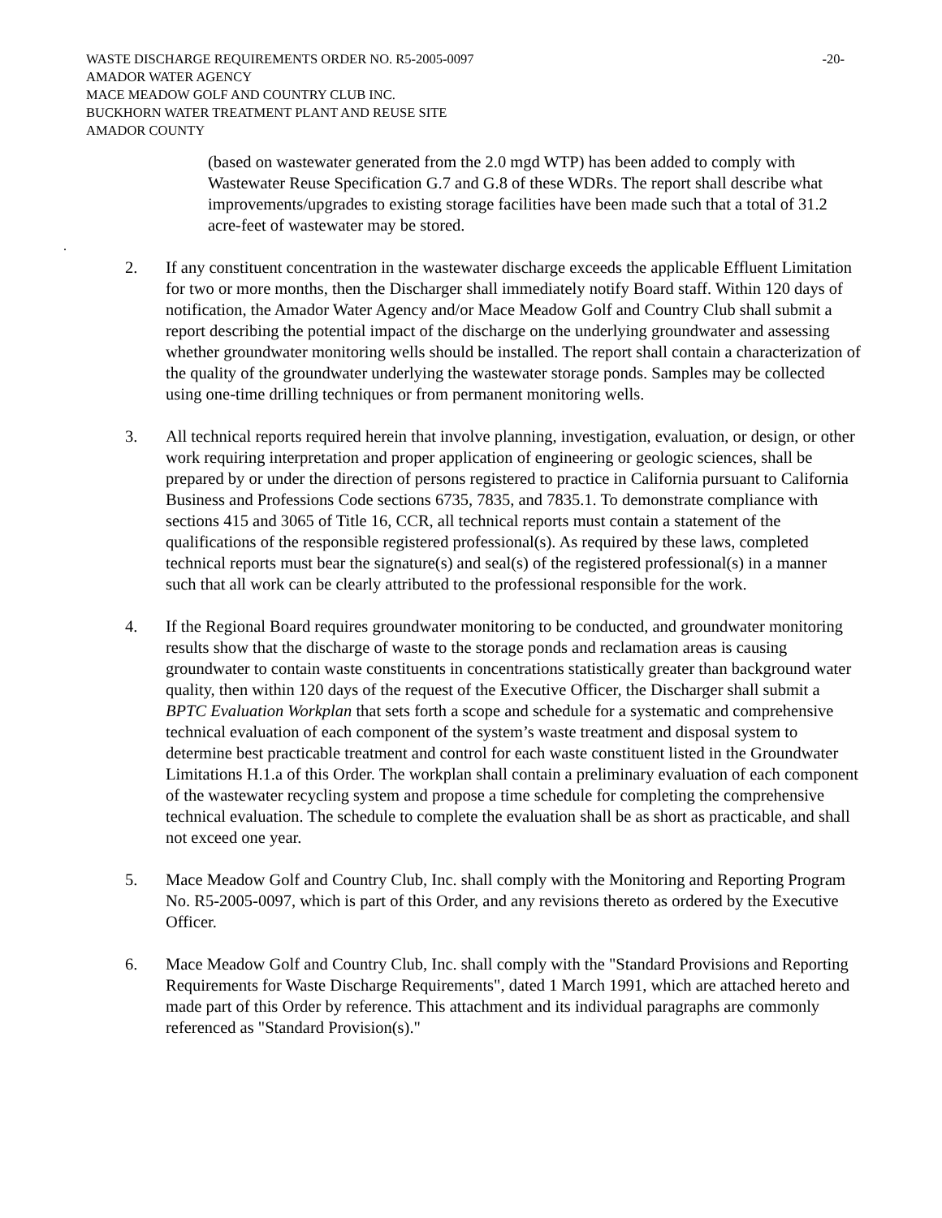WASTE DISCHARGE REQUIREMENTS ORDER NO. R5-2005-0097 -20-
AMADOR WATER AGENCY
MACE MEADOW GOLF AND COUNTRY CLUB INC.
BUCKHORN WATER TREATMENT PLANT AND REUSE SITE
AMADOR COUNTY
(based on wastewater generated from the 2.0 mgd WTP) has been added to comply with Wastewater Reuse Specification G.7 and G.8 of these WDRs. The report shall describe what improvements/upgrades to existing storage facilities have been made such that a total of 31.2 acre-feet of wastewater may be stored.
.
2. If any constituent concentration in the wastewater discharge exceeds the applicable Effluent Limitation for two or more months, then the Discharger shall immediately notify Board staff. Within 120 days of notification, the Amador Water Agency and/or Mace Meadow Golf and Country Club shall submit a report describing the potential impact of the discharge on the underlying groundwater and assessing whether groundwater monitoring wells should be installed. The report shall contain a characterization of the quality of the groundwater underlying the wastewater storage ponds. Samples may be collected using one-time drilling techniques or from permanent monitoring wells.
3. All technical reports required herein that involve planning, investigation, evaluation, or design, or other work requiring interpretation and proper application of engineering or geologic sciences, shall be prepared by or under the direction of persons registered to practice in California pursuant to California Business and Professions Code sections 6735, 7835, and 7835.1. To demonstrate compliance with sections 415 and 3065 of Title 16, CCR, all technical reports must contain a statement of the qualifications of the responsible registered professional(s). As required by these laws, completed technical reports must bear the signature(s) and seal(s) of the registered professional(s) in a manner such that all work can be clearly attributed to the professional responsible for the work.
4. If the Regional Board requires groundwater monitoring to be conducted, and groundwater monitoring results show that the discharge of waste to the storage ponds and reclamation areas is causing groundwater to contain waste constituents in concentrations statistically greater than background water quality, then within 120 days of the request of the Executive Officer, the Discharger shall submit a BPTC Evaluation Workplan that sets forth a scope and schedule for a systematic and comprehensive technical evaluation of each component of the system’s waste treatment and disposal system to determine best practicable treatment and control for each waste constituent listed in the Groundwater Limitations H.1.a of this Order. The workplan shall contain a preliminary evaluation of each component of the wastewater recycling system and propose a time schedule for completing the comprehensive technical evaluation. The schedule to complete the evaluation shall be as short as practicable, and shall not exceed one year.
5. Mace Meadow Golf and Country Club, Inc. shall comply with the Monitoring and Reporting Program No. R5-2005-0097, which is part of this Order, and any revisions thereto as ordered by the Executive Officer.
6. Mace Meadow Golf and Country Club, Inc. shall comply with the "Standard Provisions and Reporting Requirements for Waste Discharge Requirements", dated 1 March 1991, which are attached hereto and made part of this Order by reference. This attachment and its individual paragraphs are commonly referenced as "Standard Provision(s)."